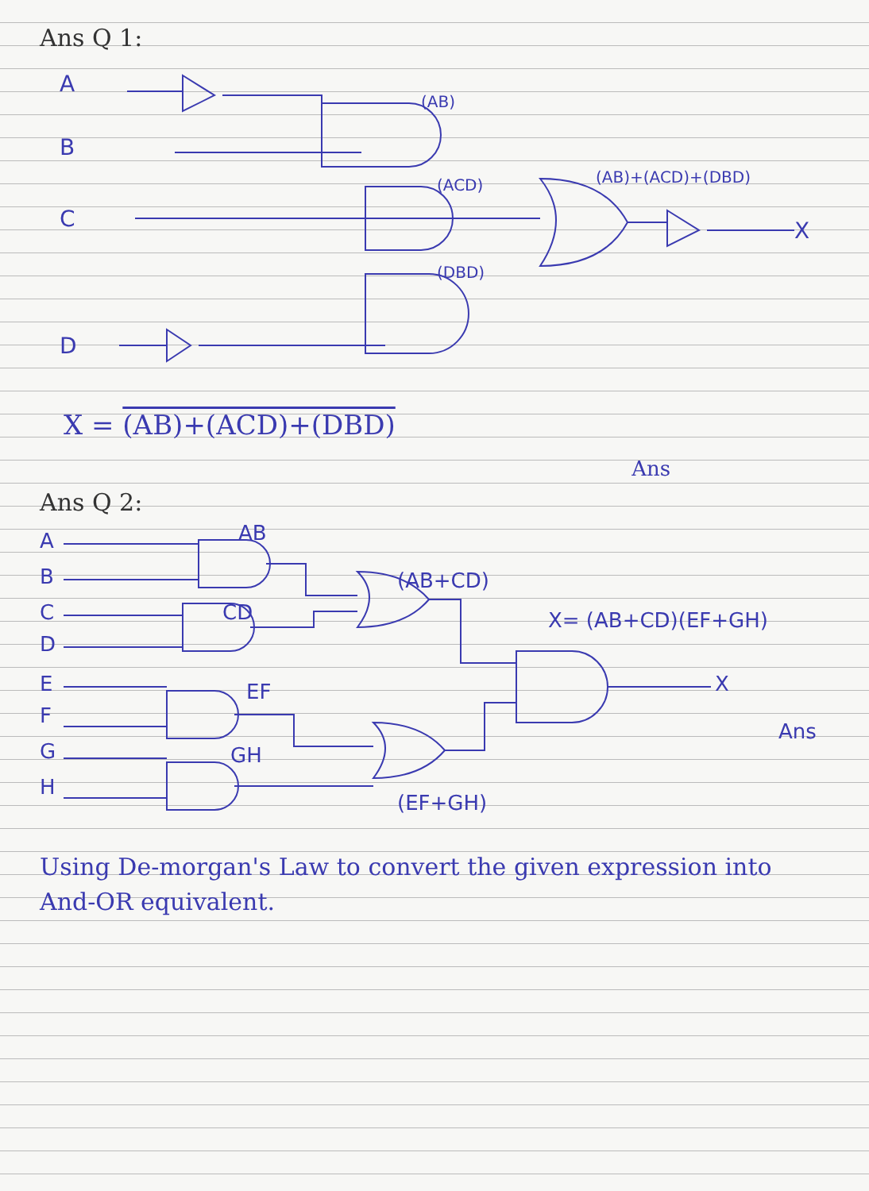Ans Q 1:
A
B
C
D
(AB)
(ACD)
(DBD)
(AB)+(ACD)+(DBD)
X
X = (AB)+(ACD)+(DBD)
Ans
Ans Q 2:
A
B
C
D
E
F
G
H
AB
CD
EF
GH
(AB+CD)
(EF+GH)
X= (AB+CD)(EF+GH)
X
Ans
Using De-morgan's Law to convert the given expression into And-OR equivalent.